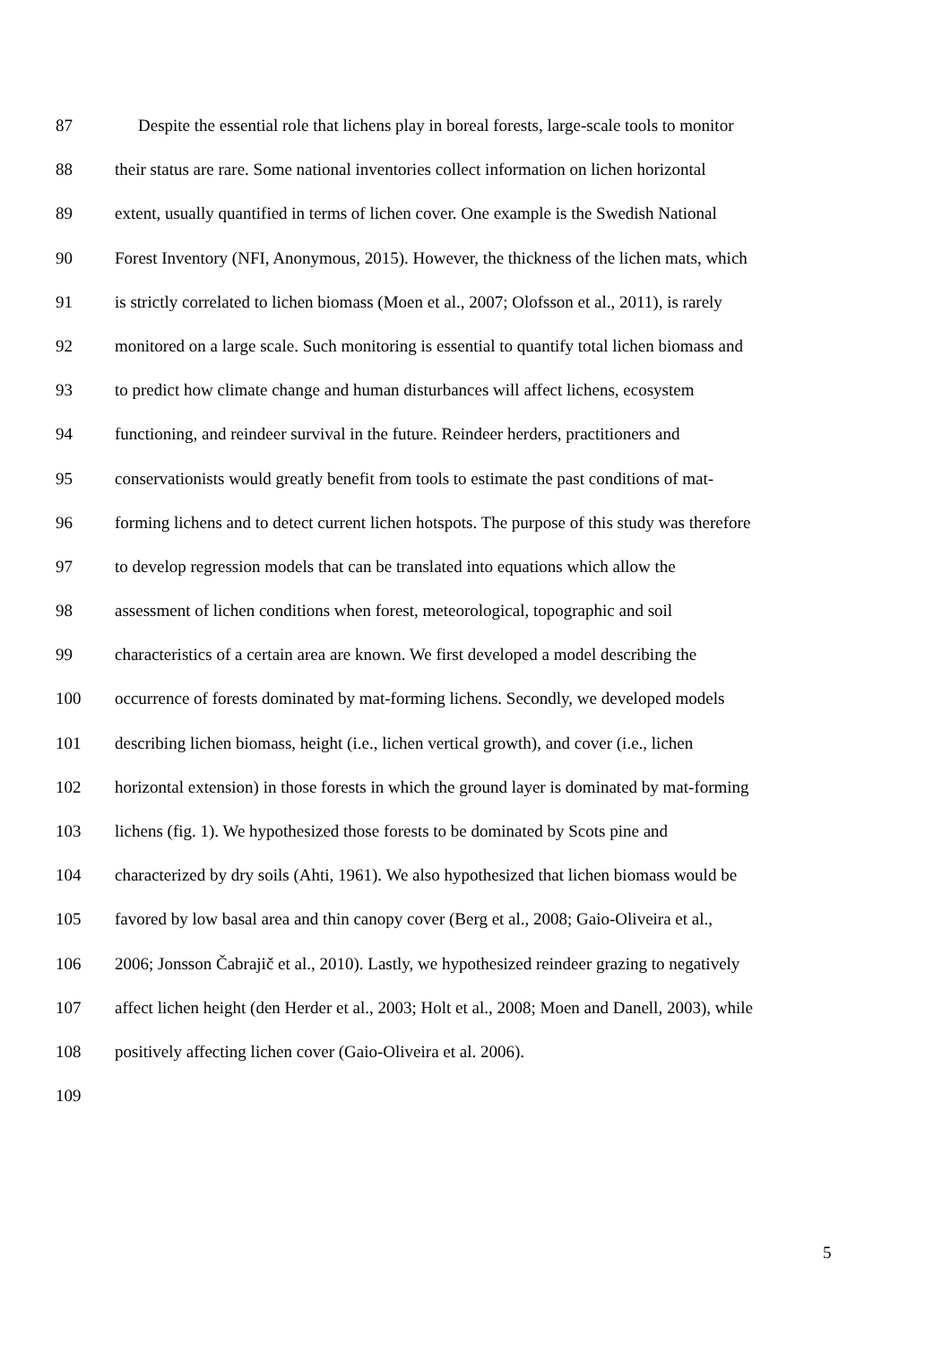87 Despite the essential role that lichens play in boreal forests, large-scale tools to monitor
88 their status are rare. Some national inventories collect information on lichen horizontal
89 extent, usually quantified in terms of lichen cover. One example is the Swedish National
90 Forest Inventory (NFI, Anonymous, 2015). However, the thickness of the lichen mats, which
91 is strictly correlated to lichen biomass (Moen et al., 2007; Olofsson et al., 2011), is rarely
92 monitored on a large scale. Such monitoring is essential to quantify total lichen biomass and
93 to predict how climate change and human disturbances will affect lichens, ecosystem
94 functioning, and reindeer survival in the future. Reindeer herders, practitioners and
95 conservationists would greatly benefit from tools to estimate the past conditions of mat-
96 forming lichens and to detect current lichen hotspots. The purpose of this study was therefore
97 to develop regression models that can be translated into equations which allow the
98 assessment of lichen conditions when forest, meteorological, topographic and soil
99 characteristics of a certain area are known. We first developed a model describing the
100 occurrence of forests dominated by mat-forming lichens. Secondly, we developed models
101 describing lichen biomass, height (i.e., lichen vertical growth), and cover (i.e., lichen
102 horizontal extension) in those forests in which the ground layer is dominated by mat-forming
103 lichens (fig. 1). We hypothesized those forests to be dominated by Scots pine and
104 characterized by dry soils (Ahti, 1961). We also hypothesized that lichen biomass would be
105 favored by low basal area and thin canopy cover (Berg et al., 2008; Gaio-Oliveira et al.,
106 2006; Jonsson Čabrajič et al., 2010). Lastly, we hypothesized reindeer grazing to negatively
107 affect lichen height (den Herder et al., 2003; Holt et al., 2008; Moen and Danell, 2003), while
108 positively affecting lichen cover (Gaio-Oliveira et al. 2006).
109
5